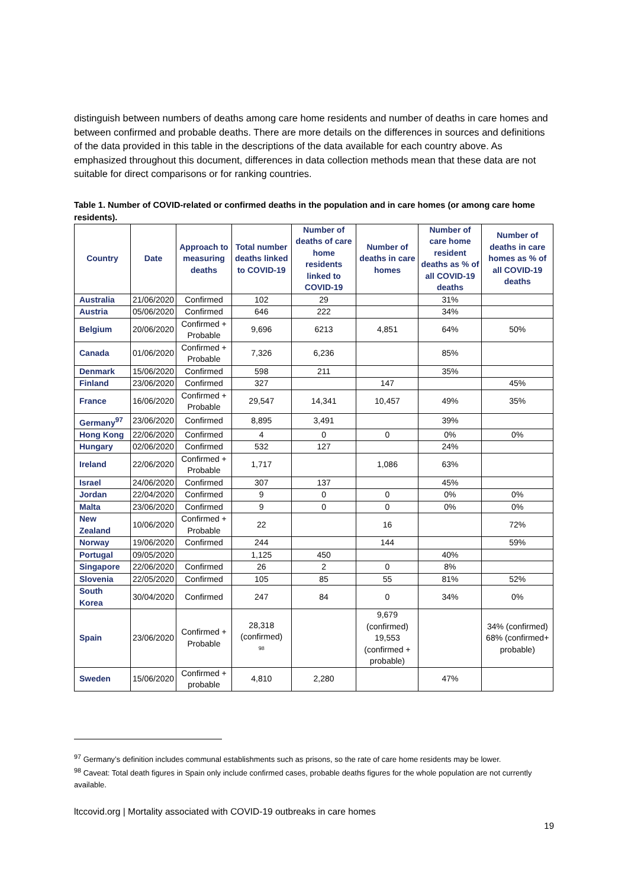distinguish between numbers of deaths among care home residents and number of deaths in care homes and between confirmed and probable deaths. There are more details on the differences in sources and definitions of the data provided in this table in the descriptions of the data available for each country above. As emphasized throughout this document, differences in data collection methods mean that these data are not suitable for direct comparisons or for ranking countries.
Table 1. Number of COVID-related or confirmed deaths in the population and in care homes (or among care home residents).
| Country | Date | Approach to measuring deaths | Total number deaths linked to COVID-19 | Number of deaths of care home residents linked to COVID-19 | Number of deaths in care homes | Number of care home resident deaths as % of all COVID-19 deaths | Number of deaths in care homes as % of all COVID-19 deaths |
| --- | --- | --- | --- | --- | --- | --- | --- |
| Australia | 21/06/2020 | Confirmed | 102 | 29 | | 31% | |
| Austria | 05/06/2020 | Confirmed | 646 | 222 | | 34% | |
| Belgium | 20/06/2020 | Confirmed + Probable | 9,696 | 6213 | 4,851 | 64% | 50% |
| Canada | 01/06/2020 | Confirmed + Probable | 7,326 | 6,236 | | 85% | |
| Denmark | 15/06/2020 | Confirmed | 598 | 211 | | 35% | |
| Finland | 23/06/2020 | Confirmed | 327 | | 147 | | 45% |
| France | 16/06/2020 | Confirmed + Probable | 29,547 | 14,341 | 10,457 | 49% | 35% |
| Germany<sup>97</sup> | 23/06/2020 | Confirmed | 8,895 | 3,491 | | 39% | |
| Hong Kong | 22/06/2020 | Confirmed | 4 | 0 | 0 | 0% | 0% |
| Hungary | 02/06/2020 | Confirmed | 532 | 127 | | 24% | |
| Ireland | 22/06/2020 | Confirmed + Probable | 1,717 | | 1,086 | 63% | |
| Israel | 24/06/2020 | Confirmed | 307 | 137 | | 45% | |
| Jordan | 22/04/2020 | Confirmed | 9 | 0 | 0 | 0% | 0% |
| Malta | 23/06/2020 | Confirmed | 9 | 0 | 0 | 0% | 0% |
| New Zealand | 10/06/2020 | Confirmed + Probable | 22 | | 16 | | 72% |
| Norway | 19/06/2020 | Confirmed | 244 | | 144 | | 59% |
| Portugal | 09/05/2020 | | 1,125 | 450 | | 40% | |
| Singapore | 22/06/2020 | Confirmed | 26 | 2 | 0 | 8% | |
| Slovenia | 22/05/2020 | Confirmed | 105 | 85 | 55 | 81% | 52% |
| South Korea | 30/04/2020 | Confirmed | 247 | 84 | 0 | 34% | 0% |
| Spain | 23/06/2020 | Confirmed + Probable | 28,318 (confirmed) <sup>98</sup> | | 9,679 (confirmed) 19,553 (confirmed + probable) | | 34% (confirmed) 68% (confirmed+ probable) |
| Sweden | 15/06/2020 | Confirmed + probable | 4,810 | 2,280 | | 47% | |
<sup>97</sup> Germany’s definition includes communal establishments such as prisons, so the rate of care home residents may be lower.
<sup>98</sup> Caveat: Total death figures in Spain only include confirmed cases, probable deaths figures for the whole population are not currently available.
ltccovid.org | Mortality associated with COVID-19 outbreaks in care homes
19